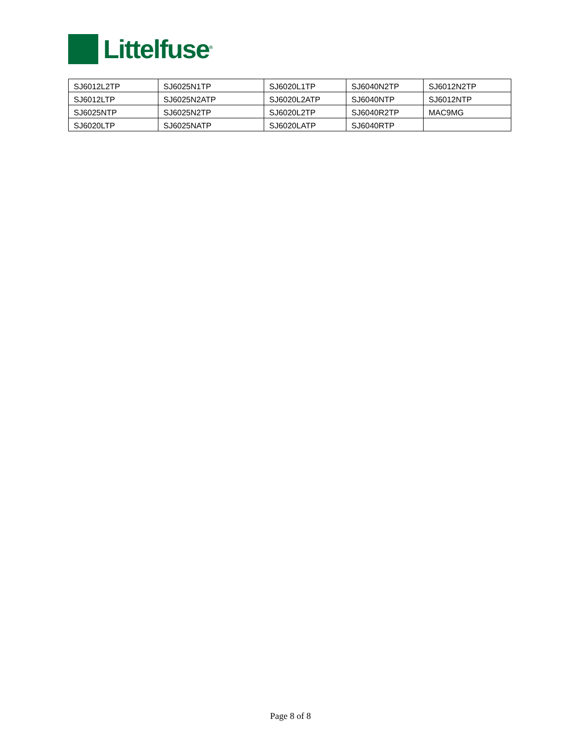Littelfuse<sup>®</sup>
| SJ6012L2TP | SJ6025N1TP | SJ6020L1TP | SJ6040N2TP | SJ6012N2TP |
| SJ6012LTP | SJ6025N2ATP | SJ6020L2ATP | SJ6040NTP | SJ6012NTP |
| SJ6025NTP | SJ6025N2TP | SJ6020L2TP | SJ6040R2TP | MAC9MG |
| SJ6020LTP | SJ6025NATP | SJ6020LATP | SJ6040RTP | |
Page 8 of 8